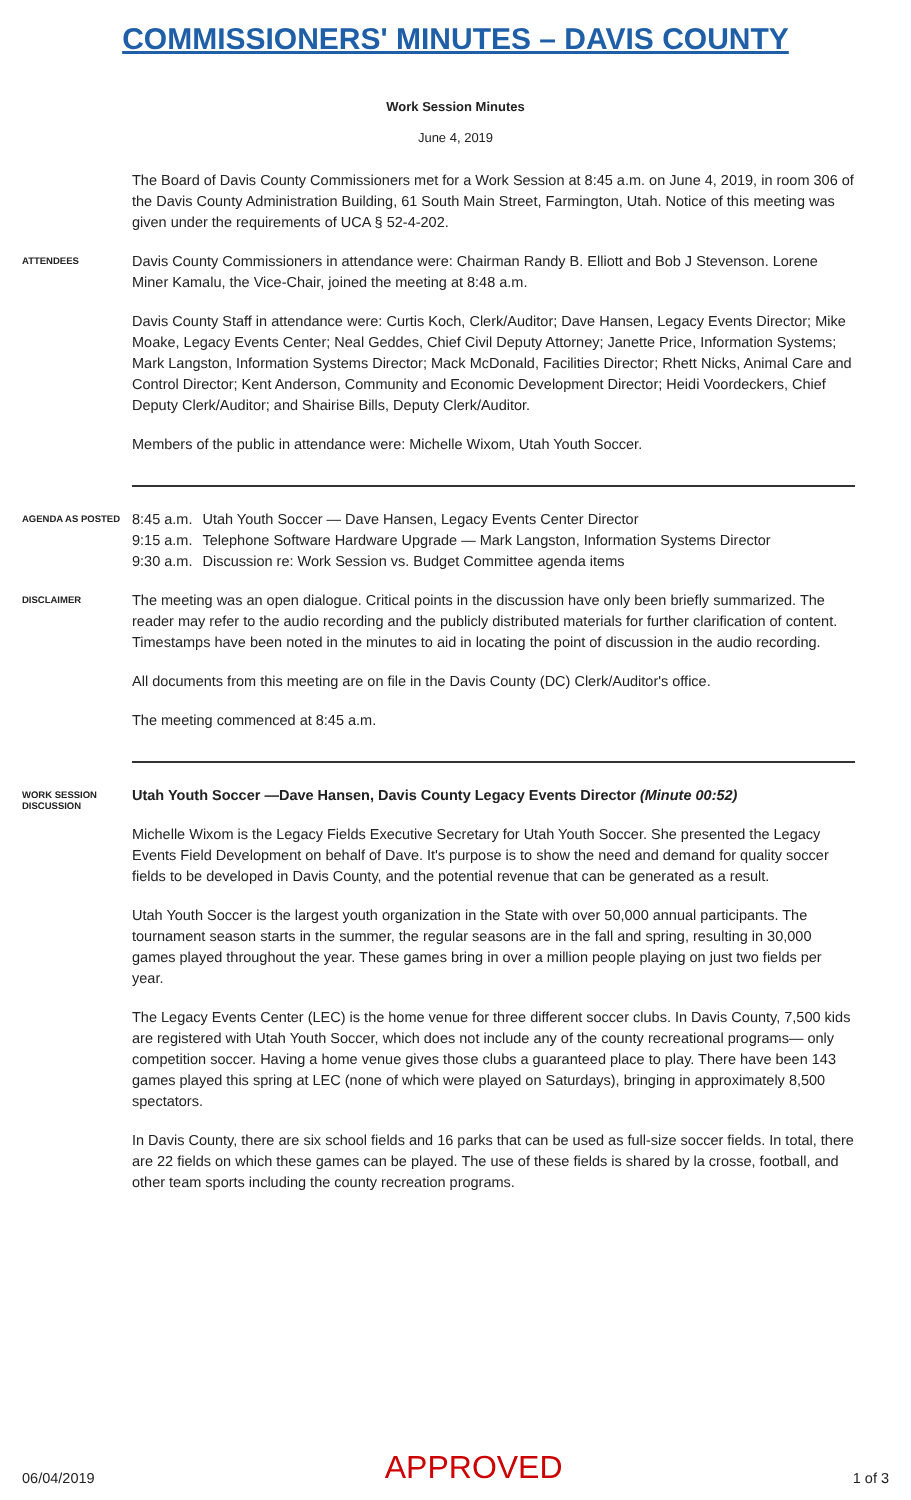COMMISSIONERS' MINUTES – DAVIS COUNTY
Work Session Minutes
June 4, 2019
The Board of Davis County Commissioners met for a Work Session at 8:45 a.m. on June 4, 2019, in room 306 of the Davis County Administration Building, 61 South Main Street, Farmington, Utah. Notice of this meeting was given under the requirements of UCA § 52-4-202.
ATTENDEES
Davis County Commissioners in attendance were: Chairman Randy B. Elliott and Bob J Stevenson. Lorene Miner Kamalu, the Vice-Chair, joined the meeting at 8:48 a.m.
Davis County Staff in attendance were: Curtis Koch, Clerk/Auditor; Dave Hansen, Legacy Events Director; Mike Moake, Legacy Events Center; Neal Geddes, Chief Civil Deputy Attorney; Janette Price, Information Systems; Mark Langston, Information Systems Director; Mack McDonald, Facilities Director; Rhett Nicks, Animal Care and Control Director; Kent Anderson, Community and Economic Development Director; Heidi Voordeckers, Chief Deputy Clerk/Auditor; and Shairise Bills, Deputy Clerk/Auditor.
Members of the public in attendance were: Michelle Wixom, Utah Youth Soccer.
AGENDA AS POSTED
| 8:45 a.m. | Utah Youth Soccer — Dave Hansen, Legacy Events Center Director |
| 9:15 a.m. | Telephone Software Hardware Upgrade — Mark Langston, Information Systems Director |
| 9:30 a.m. | Discussion re: Work Session vs. Budget Committee agenda items |
DISCLAIMER
The meeting was an open dialogue. Critical points in the discussion have only been briefly summarized. The reader may refer to the audio recording and the publicly distributed materials for further clarification of content. Timestamps have been noted in the minutes to aid in locating the point of discussion in the audio recording.
All documents from this meeting are on file in the Davis County (DC) Clerk/Auditor's office.
The meeting commenced at 8:45 a.m.
WORK SESSION DISCUSSION
Utah Youth Soccer —Dave Hansen, Davis County Legacy Events Director (Minute 00:52)
Michelle Wixom is the Legacy Fields Executive Secretary for Utah Youth Soccer. She presented the Legacy Events Field Development on behalf of Dave. It's purpose is to show the need and demand for quality soccer fields to be developed in Davis County, and the potential revenue that can be generated as a result.
Utah Youth Soccer is the largest youth organization in the State with over 50,000 annual participants. The tournament season starts in the summer, the regular seasons are in the fall and spring, resulting in 30,000 games played throughout the year. These games bring in over a million people playing on just two fields per year.
The Legacy Events Center (LEC) is the home venue for three different soccer clubs. In Davis County, 7,500 kids are registered with Utah Youth Soccer, which does not include any of the county recreational programs— only competition soccer. Having a home venue gives those clubs a guaranteed place to play. There have been 143 games played this spring at LEC (none of which were played on Saturdays), bringing in approximately 8,500 spectators.
In Davis County, there are six school fields and 16 parks that can be used as full-size soccer fields. In total, there are 22 fields on which these games can be played. The use of these fields is shared by la crosse, football, and other team sports including the county recreation programs.
06/04/2019 APPROVED 1 of 3